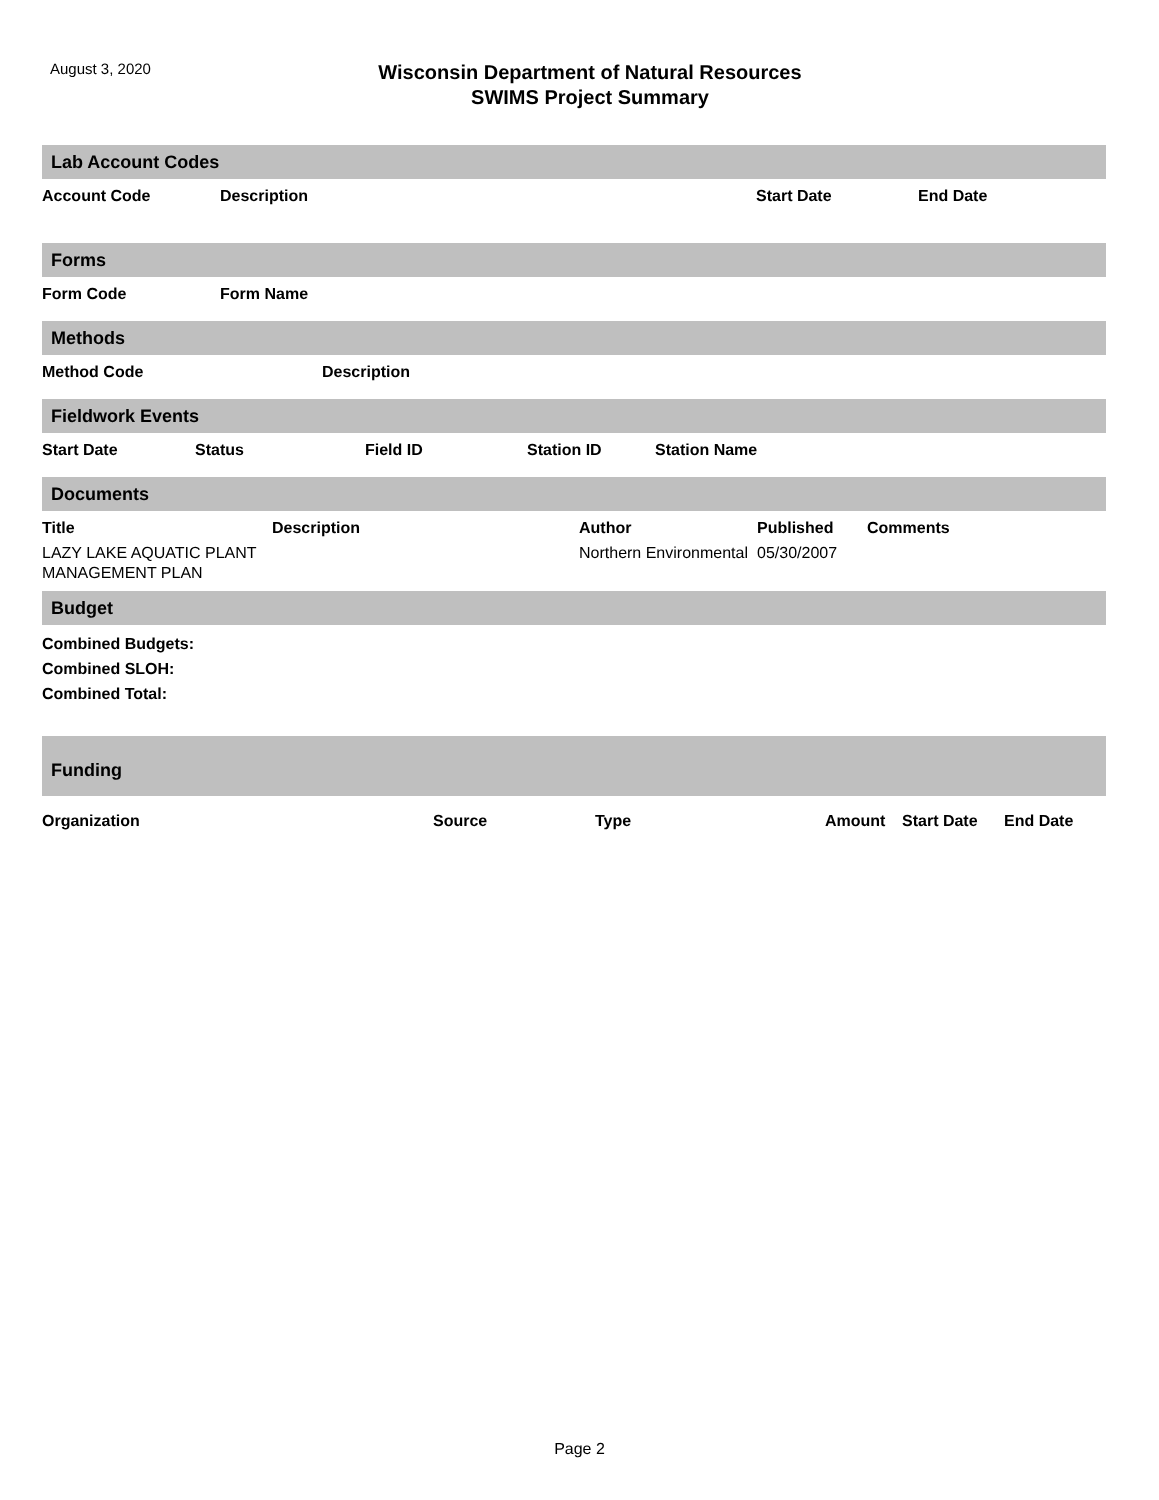August 3, 2020
Wisconsin Department of Natural Resources
SWIMS Project Summary
Lab Account Codes
| Account Code | Description | Start Date | End Date |
| --- | --- | --- | --- |
Forms
| Form Code | Form Name |
| --- | --- |
Methods
| Method Code | Description |
| --- | --- |
Fieldwork Events
| Start Date | Status | Field ID | Station ID | Station Name |
| --- | --- | --- | --- | --- |
Documents
| Title | Description | Author | Published | Comments |
| --- | --- | --- | --- | --- |
| LAZY LAKE AQUATIC PLANT MANAGEMENT PLAN | | Northern Environmental | 05/30/2007 | |
Budget
Combined Budgets:
Combined SLOH:
Combined Total:
Funding
| Organization | Source | Type | Amount | Start Date | End Date |
| --- | --- | --- | --- | --- | --- |
Page 2